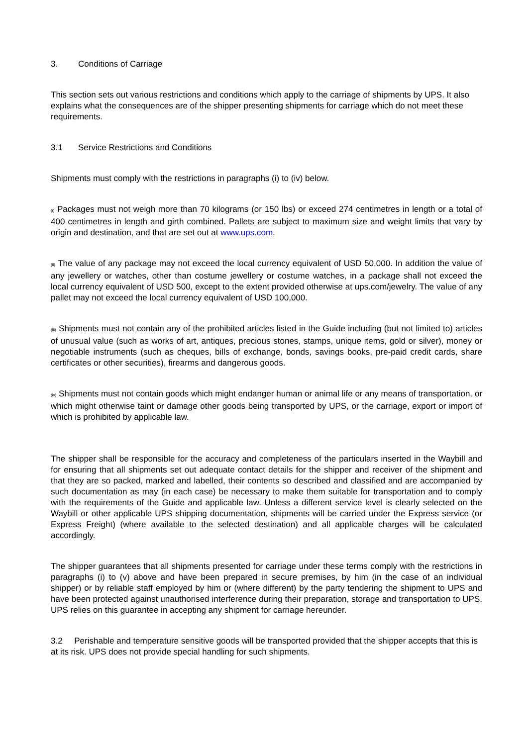3. Conditions of Carriage
This section sets out various restrictions and conditions which apply to the carriage of shipments by UPS. It also explains what the consequences are of the shipper presenting shipments for carriage which do not meet these requirements.
3.1 Service Restrictions and Conditions
Shipments must comply with the restrictions in paragraphs (i) to (iv) below.
(i) Packages must not weigh more than 70 kilograms (or 150 lbs) or exceed 274 centimetres in length or a total of 400 centimetres in length and girth combined. Pallets are subject to maximum size and weight limits that vary by origin and destination, and that are set out at www.ups.com.
(ii) The value of any package may not exceed the local currency equivalent of USD 50,000. In addition the value of any jewellery or watches, other than costume jewellery or costume watches, in a package shall not exceed the local currency equivalent of USD 500, except to the extent provided otherwise at ups.com/jewelry. The value of any pallet may not exceed the local currency equivalent of USD 100,000.
(iii) Shipments must not contain any of the prohibited articles listed in the Guide including (but not limited to) articles of unusual value (such as works of art, antiques, precious stones, stamps, unique items, gold or silver), money or negotiable instruments (such as cheques, bills of exchange, bonds, savings books, pre-paid credit cards, share certificates or other securities), firearms and dangerous goods.
(iv) Shipments must not contain goods which might endanger human or animal life or any means of transportation, or which might otherwise taint or damage other goods being transported by UPS, or the carriage, export or import of which is prohibited by applicable law.
The shipper shall be responsible for the accuracy and completeness of the particulars inserted in the Waybill and for ensuring that all shipments set out adequate contact details for the shipper and receiver of the shipment and that they are so packed, marked and labelled, their contents so described and classified and are accompanied by such documentation as may (in each case) be necessary to make them suitable for transportation and to comply with the requirements of the Guide and applicable law. Unless a different service level is clearly selected on the Waybill or other applicable UPS shipping documentation, shipments will be carried under the Express service (or Express Freight) (where available to the selected destination) and all applicable charges will be calculated accordingly.
The shipper guarantees that all shipments presented for carriage under these terms comply with the restrictions in paragraphs (i) to (v) above and have been prepared in secure premises, by him (in the case of an individual shipper) or by reliable staff employed by him or (where different) by the party tendering the shipment to UPS and have been protected against unauthorised interference during their preparation, storage and transportation to UPS. UPS relies on this guarantee in accepting any shipment for carriage hereunder.
3.2 Perishable and temperature sensitive goods will be transported provided that the shipper accepts that this is at its risk. UPS does not provide special handling for such shipments.